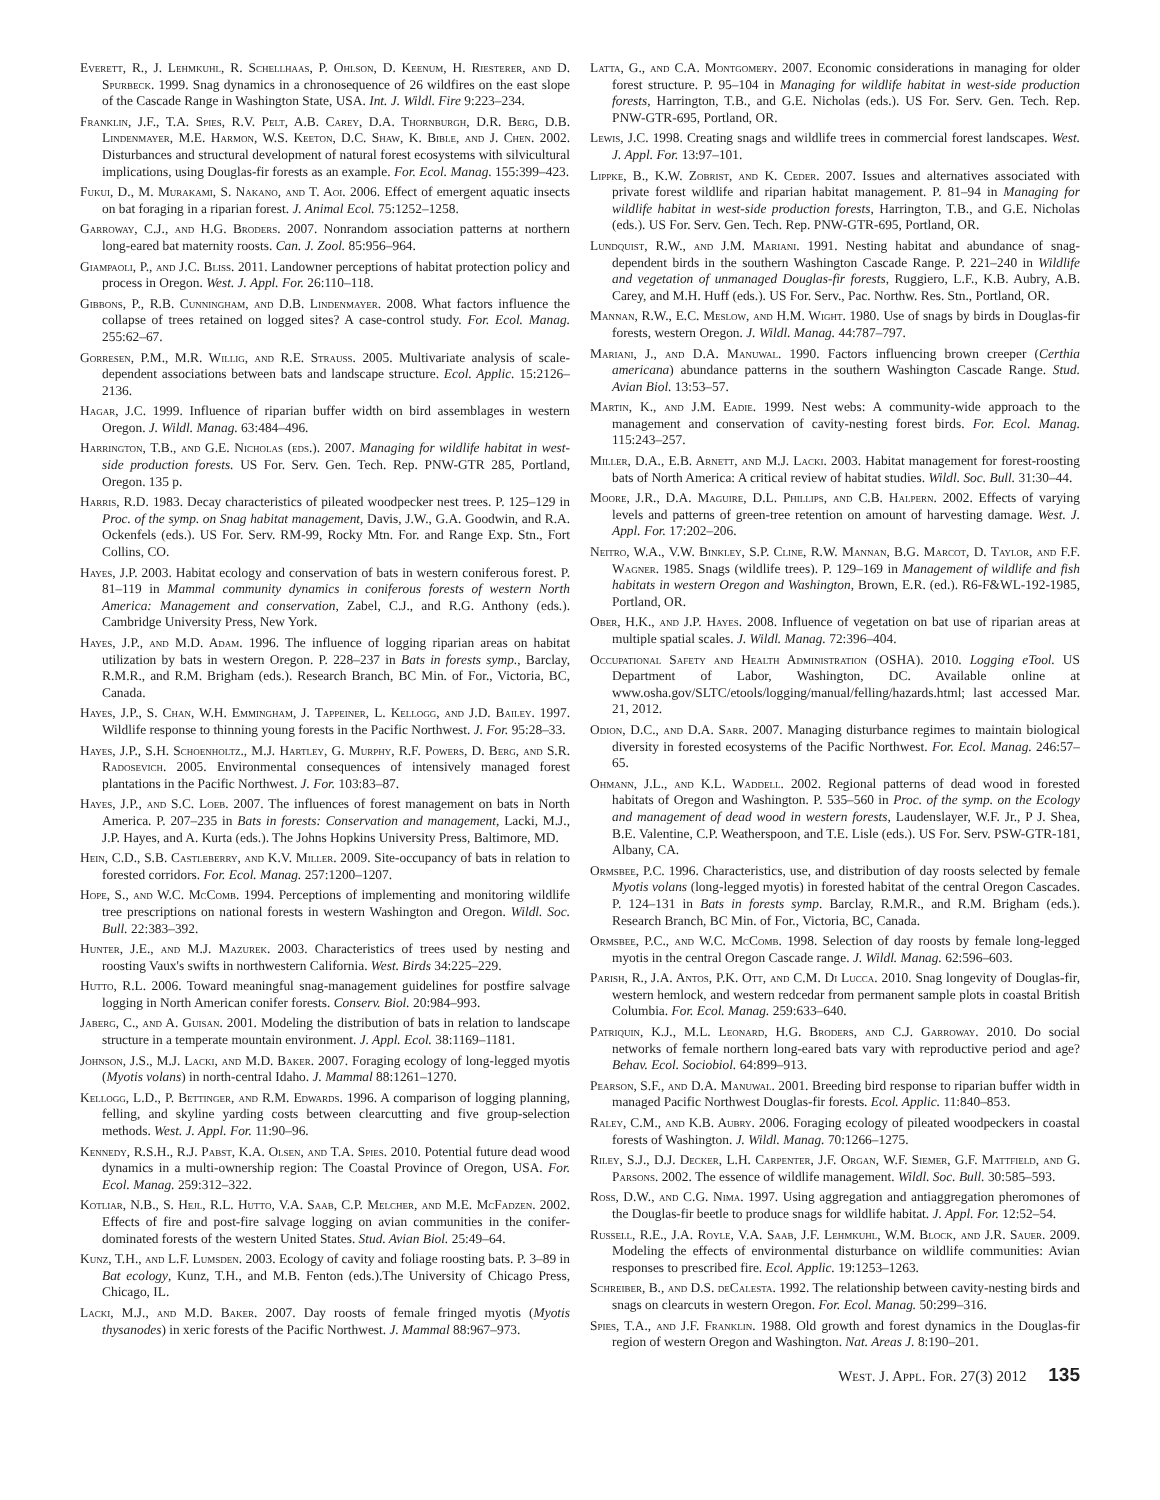Everett, R., J. Lehmkuhl, R. Schellhaas, P. Ohlson, D. Keenum, H. Riesterer, and D. Spurbeck. 1999. Snag dynamics in a chronosequence of 26 wildfires on the east slope of the Cascade Range in Washington State, USA. Int. J. Wildl. Fire 9:223–234.
Franklin, J.F., T.A. Spies, R.V. Pelt, A.B. Carey, D.A. Thornburgh, D.R. Berg, D.B. Lindenmayer, M.E. Harmon, W.S. Keeton, D.C. Shaw, K. Bible, and J. Chen. 2002. Disturbances and structural development of natural forest ecosystems with silvicultural implications, using Douglas-fir forests as an example. For. Ecol. Manag. 155:399–423.
Fukui, D., M. Murakami, S. Nakano, and T. Aoi. 2006. Effect of emergent aquatic insects on bat foraging in a riparian forest. J. Animal Ecol. 75:1252–1258.
Garroway, C.J., and H.G. Broders. 2007. Nonrandom association patterns at northern long-eared bat maternity roosts. Can. J. Zool. 85:956–964.
Giampaoli, P., and J.C. Bliss. 2011. Landowner perceptions of habitat protection policy and process in Oregon. West. J. Appl. For. 26:110–118.
Gibbons, P., R.B. Cunningham, and D.B. Lindenmayer. 2008. What factors influence the collapse of trees retained on logged sites? A case-control study. For. Ecol. Manag. 255:62–67.
Gorresen, P.M., M.R. Willig, and R.E. Strauss. 2005. Multivariate analysis of scale-dependent associations between bats and landscape structure. Ecol. Applic. 15:2126–2136.
Hagar, J.C. 1999. Influence of riparian buffer width on bird assemblages in western Oregon. J. Wildl. Manag. 63:484–496.
Harrington, T.B., and G.E. Nicholas (eds.). 2007. Managing for wildlife habitat in west-side production forests. US For. Serv. Gen. Tech. Rep. PNW-GTR 285, Portland, Oregon. 135 p.
Harris, R.D. 1983. Decay characteristics of pileated woodpecker nest trees. P. 125–129 in Proc. of the symp. on Snag habitat management, Davis, J.W., G.A. Goodwin, and R.A. Ockenfels (eds.). US For. Serv. RM-99, Rocky Mtn. For. and Range Exp. Stn., Fort Collins, CO.
Hayes, J.P. 2003. Habitat ecology and conservation of bats in western coniferous forest. P. 81–119 in Mammal community dynamics in coniferous forests of western North America: Management and conservation, Zabel, C.J., and R.G. Anthony (eds.). Cambridge University Press, New York.
Hayes, J.P., and M.D. Adam. 1996. The influence of logging riparian areas on habitat utilization by bats in western Oregon. P. 228–237 in Bats in forests symp., Barclay, R.M.R., and R.M. Brigham (eds.). Research Branch, BC Min. of For., Victoria, BC, Canada.
Hayes, J.P., S. Chan, W.H. Emmingham, J. Tappeiner, L. Kellogg, and J.D. Bailey. 1997. Wildlife response to thinning young forests in the Pacific Northwest. J. For. 95:28–33.
Hayes, J.P., S.H. Schoenholtz., M.J. Hartley, G. Murphy, R.F. Powers, D. Berg, and S.R. Radosevich. 2005. Environmental consequences of intensively managed forest plantations in the Pacific Northwest. J. For. 103:83–87.
Hayes, J.P., and S.C. Loeb. 2007. The influences of forest management on bats in North America. P. 207–235 in Bats in forests: Conservation and management, Lacki, M.J., J.P. Hayes, and A. Kurta (eds.). The Johns Hopkins University Press, Baltimore, MD.
Hein, C.D., S.B. Castleberry, and K.V. Miller. 2009. Site-occupancy of bats in relation to forested corridors. For. Ecol. Manag. 257:1200–1207.
Hope, S., and W.C. McComb. 1994. Perceptions of implementing and monitoring wildlife tree prescriptions on national forests in western Washington and Oregon. Wildl. Soc. Bull. 22:383–392.
Hunter, J.E., and M.J. Mazurek. 2003. Characteristics of trees used by nesting and roosting Vaux's swifts in northwestern California. West. Birds 34:225–229.
Hutto, R.L. 2006. Toward meaningful snag-management guidelines for postfire salvage logging in North American conifer forests. Conserv. Biol. 20:984–993.
Jaberg, C., and A. Guisan. 2001. Modeling the distribution of bats in relation to landscape structure in a temperate mountain environment. J. Appl. Ecol. 38:1169–1181.
Johnson, J.S., M.J. Lacki, and M.D. Baker. 2007. Foraging ecology of long-legged myotis (Myotis volans) in north-central Idaho. J. Mammal 88:1261–1270.
Kellogg, L.D., P. Bettinger, and R.M. Edwards. 1996. A comparison of logging planning, felling, and skyline yarding costs between clearcutting and five group-selection methods. West. J. Appl. For. 11:90–96.
Kennedy, R.S.H., R.J. Pabst, K.A. Olsen, and T.A. Spies. 2010. Potential future dead wood dynamics in a multi-ownership region: The Coastal Province of Oregon, USA. For. Ecol. Manag. 259:312–322.
Kotliar, N.B., S. Hejl, R.L. Hutto, V.A. Saab, C.P. Melcher, and M.E. McFadzen. 2002. Effects of fire and post-fire salvage logging on avian communities in the conifer-dominated forests of the western United States. Stud. Avian Biol. 25:49–64.
Kunz, T.H., and L.F. Lumsden. 2003. Ecology of cavity and foliage roosting bats. P. 3–89 in Bat ecology, Kunz, T.H., and M.B. Fenton (eds.).The University of Chicago Press, Chicago, IL.
Lacki, M.J., and M.D. Baker. 2007. Day roosts of female fringed myotis (Myotis thysanodes) in xeric forests of the Pacific Northwest. J. Mammal 88:967–973.
Latta, G., and C.A. Montgomery. 2007. Economic considerations in managing for older forest structure. P. 95–104 in Managing for wildlife habitat in west-side production forests, Harrington, T.B., and G.E. Nicholas (eds.). US For. Serv. Gen. Tech. Rep. PNW-GTR-695, Portland, OR.
Lewis, J.C. 1998. Creating snags and wildlife trees in commercial forest landscapes. West. J. Appl. For. 13:97–101.
Lippke, B., K.W. Zobrist, and K. Ceder. 2007. Issues and alternatives associated with private forest wildlife and riparian habitat management. P. 81–94 in Managing for wildlife habitat in west-side production forests, Harrington, T.B., and G.E. Nicholas (eds.). US For. Serv. Gen. Tech. Rep. PNW-GTR-695, Portland, OR.
Lundquist, R.W., and J.M. Mariani. 1991. Nesting habitat and abundance of snag-dependent birds in the southern Washington Cascade Range. P. 221–240 in Wildlife and vegetation of unmanaged Douglas-fir forests, Ruggiero, L.F., K.B. Aubry, A.B. Carey, and M.H. Huff (eds.). US For. Serv., Pac. Northw. Res. Stn., Portland, OR.
Mannan, R.W., E.C. Meslow, and H.M. Wight. 1980. Use of snags by birds in Douglas-fir forests, western Oregon. J. Wildl. Manag. 44:787–797.
Mariani, J., and D.A. Manuwal. 1990. Factors influencing brown creeper (Certhia americana) abundance patterns in the southern Washington Cascade Range. Stud. Avian Biol. 13:53–57.
Martin, K., and J.M. Eadie. 1999. Nest webs: A community-wide approach to the management and conservation of cavity-nesting forest birds. For. Ecol. Manag. 115:243–257.
Miller, D.A., E.B. Arnett, and M.J. Lacki. 2003. Habitat management for forest-roosting bats of North America: A critical review of habitat studies. Wildl. Soc. Bull. 31:30–44.
Moore, J.R., D.A. Maguire, D.L. Phillips, and C.B. Halpern. 2002. Effects of varying levels and patterns of green-tree retention on amount of harvesting damage. West. J. Appl. For. 17:202–206.
Neitro, W.A., V.W. Binkley, S.P. Cline, R.W. Mannan, B.G. Marcot, D. Taylor, and F.F. Wagner. 1985. Snags (wildlife trees). P. 129–169 in Management of wildlife and fish habitats in western Oregon and Washington, Brown, E.R. (ed.). R6-F&WL-192-1985, Portland, OR.
Ober, H.K., and J.P. Hayes. 2008. Influence of vegetation on bat use of riparian areas at multiple spatial scales. J. Wildl. Manag. 72:396–404.
Occupational Safety and Health Administration (OSHA). 2010. Logging eTool. US Department of Labor, Washington, DC. Available online at www.osha.gov/SLTC/etools/logging/manual/felling/hazards.html; last accessed Mar. 21, 2012.
Odion, D.C., and D.A. Sarr. 2007. Managing disturbance regimes to maintain biological diversity in forested ecosystems of the Pacific Northwest. For. Ecol. Manag. 246:57–65.
Ohmann, J.L., and K.L. Waddell. 2002. Regional patterns of dead wood in forested habitats of Oregon and Washington. P. 535–560 in Proc. of the symp. on the Ecology and management of dead wood in western forests, Laudenslayer, W.F. Jr., P J. Shea, B.E. Valentine, C.P. Weatherspoon, and T.E. Lisle (eds.). US For. Serv. PSW-GTR-181, Albany, CA.
Ormsbee, P.C. 1996. Characteristics, use, and distribution of day roosts selected by female Myotis volans (long-legged myotis) in forested habitat of the central Oregon Cascades. P. 124–131 in Bats in forests symp. Barclay, R.M.R., and R.M. Brigham (eds.). Research Branch, BC Min. of For., Victoria, BC, Canada.
Ormsbee, P.C., and W.C. McComb. 1998. Selection of day roosts by female long-legged myotis in the central Oregon Cascade range. J. Wildl. Manag. 62:596–603.
Parish, R., J.A. Antos, P.K. Ott, and C.M. Di Lucca. 2010. Snag longevity of Douglas-fir, western hemlock, and western redcedar from permanent sample plots in coastal British Columbia. For. Ecol. Manag. 259:633–640.
Patriquin, K.J., M.L. Leonard, H.G. Broders, and C.J. Garroway. 2010. Do social networks of female northern long-eared bats vary with reproductive period and age? Behav. Ecol. Sociobiol. 64:899–913.
Pearson, S.F., and D.A. Manuwal. 2001. Breeding bird response to riparian buffer width in managed Pacific Northwest Douglas-fir forests. Ecol. Applic. 11:840–853.
Raley, C.M., and K.B. Aubry. 2006. Foraging ecology of pileated woodpeckers in coastal forests of Washington. J. Wildl. Manag. 70:1266–1275.
Riley, S.J., D.J. Decker, L.H. Carpenter, J.F. Organ, W.F. Siemer, G.F. Mattfield, and G. Parsons. 2002. The essence of wildlife management. Wildl. Soc. Bull. 30:585–593.
Ross, D.W., and C.G. Nima. 1997. Using aggregation and antiaggregation pheromones of the Douglas-fir beetle to produce snags for wildlife habitat. J. Appl. For. 12:52–54.
Russell, R.E., J.A. Royle, V.A. Saab, J.F. Lehmkuhl, W.M. Block, and J.R. Sauer. 2009. Modeling the effects of environmental disturbance on wildlife communities: Avian responses to prescribed fire. Ecol. Applic. 19:1253–1263.
Schreiber, B., and D.S. deCalesta. 1992. The relationship between cavity-nesting birds and snags on clearcuts in western Oregon. For. Ecol. Manag. 50:299–316.
Spies, T.A., and J.F. Franklin. 1988. Old growth and forest dynamics in the Douglas-fir region of western Oregon and Washington. Nat. Areas J. 8:190–201.
West. J. Appl. For. 27(3) 2012 135